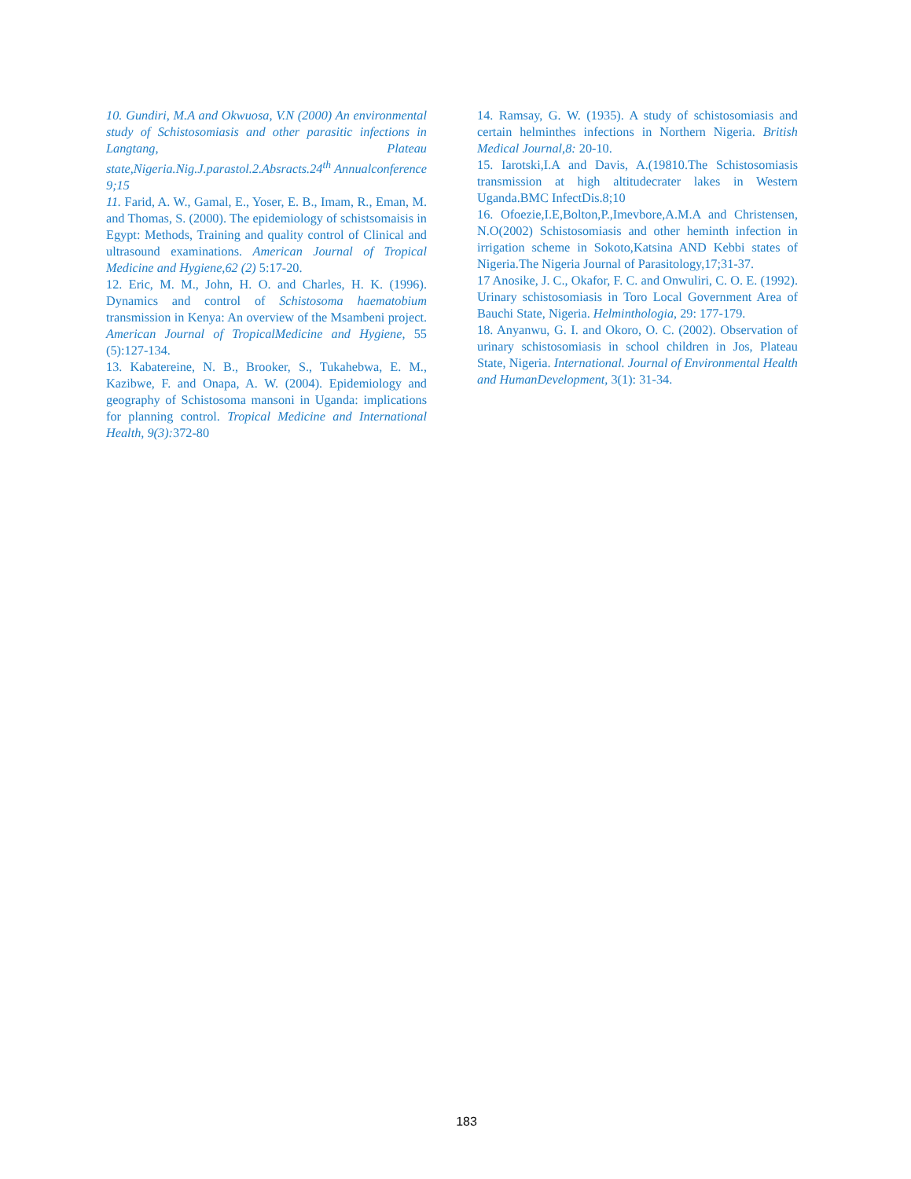10. Gundiri, M.A and Okwuosa, V.N (2000) An environmental study of Schistosomiasis and other parasitic infections in Langtang, Plateau state,Nigeria.Nig.J.parastol.2.Absracts.24<sup>th</sup> Annualconference 9;15
11. Farid, A. W., Gamal, E., Yoser, E. B., Imam, R., Eman, M. and Thomas, S. (2000). The epidemiology of schistsomaisis in Egypt: Methods, Training and quality control of Clinical and ultrasound examinations. American Journal of Tropical Medicine and Hygiene,62 (2) 5:17-20.
12. Eric, M. M., John, H. O. and Charles, H. K. (1996). Dynamics and control of Schistosoma haematobium transmission in Kenya: An overview of the Msambeni project. American Journal of TropicalMedicine and Hygiene, 55 (5):127-134.
13. Kabatereine, N. B., Brooker, S., Tukahebwa, E. M., Kazibwe, F. and Onapa, A. W. (2004). Epidemiology and geography of Schistosoma mansoni in Uganda: implications for planning control. Tropical Medicine and International Health, 9(3): 372-80
14. Ramsay, G. W. (1935). A study of schistosomiasis and certain helminthes infections in Northern Nigeria. British Medical Journal,8: 20-10.
15. Iarotski,I.A and Davis, A.(19810.The Schistosomiasis transmission at high altitudecrater lakes in Western Uganda.BMC InfectDis.8;10
16. Ofoezie,I.E,Bolton,P.,Imevbore,A.M.A and Christensen, N.O(2002) Schistosomiasis and other heminth infection in irrigation scheme in Sokoto,Katsina AND Kebbi states of Nigeria.The Nigeria Journal of Parasitology,17;31-37.
17 Anosike, J. C., Okafor, F. C. and Onwuliri, C. O. E. (1992). Urinary schistosomiasis in Toro Local Government Area of Bauchi State, Nigeria. Helminthologia, 29: 177-179.
18. Anyanwu, G. I. and Okoro, O. C. (2002). Observation of urinary schistosomiasis in school children in Jos, Plateau State, Nigeria. International. Journal of Environmental Health and HumanDevelopment, 3(1): 31-34.
183